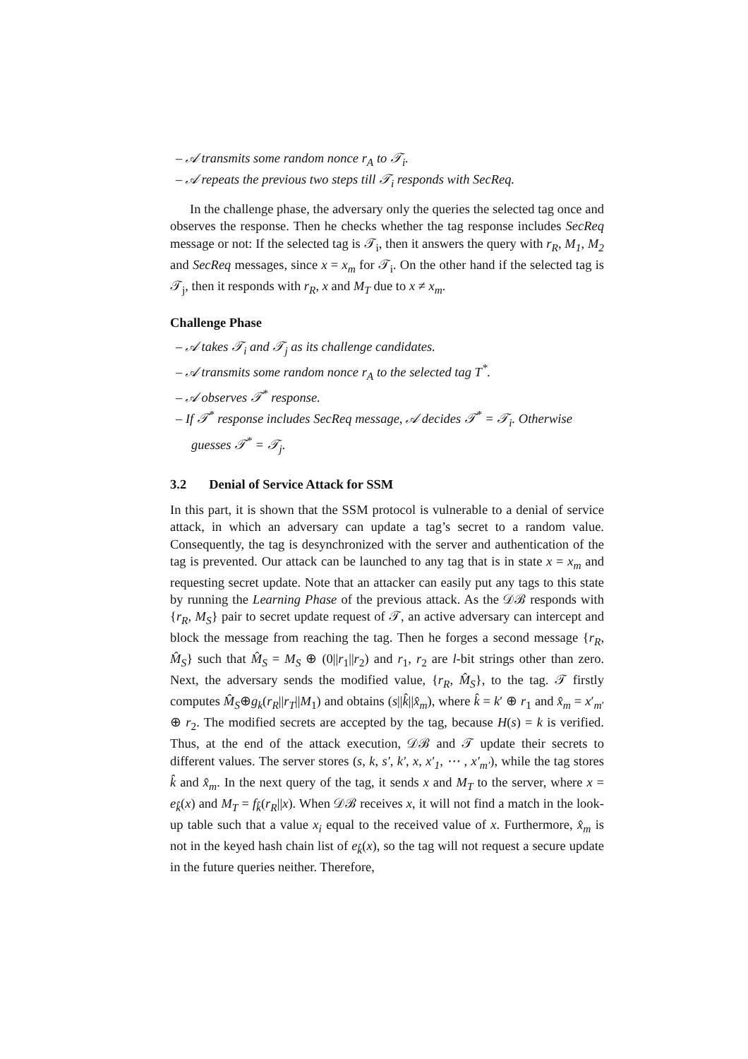– 𝒜 transmits some random nonce r<sub>A</sub> to 𝒯<sub>i</sub>.
– 𝒜 repeats the previous two steps till 𝒯<sub>i</sub> responds with SecReq.
In the challenge phase, the adversary only the queries the selected tag once and observes the response. Then he checks whether the tag response includes SecReq message or not: If the selected tag is 𝒯<sub>i</sub>, then it answers the query with r<sub>R</sub>, M<sub>1</sub>, M<sub>2</sub> and SecReq messages, since x = x<sub>m</sub> for 𝒯<sub>i</sub>. On the other hand if the selected tag is 𝒯<sub>j</sub>, then it responds with r<sub>R</sub>, x and M<sub>T</sub> due to x ≠ x<sub>m</sub>.
Challenge Phase
– 𝒜 takes 𝒯<sub>i</sub> and 𝒯<sub>j</sub> as its challenge candidates.
– 𝒜 transmits some random nonce r<sub>A</sub> to the selected tag T<sup>*</sup>.
– 𝒜 observes 𝒯<sup>*</sup> response.
– If 𝒯<sup>*</sup> response includes SecReq message, 𝒜 decides 𝒯<sup>*</sup> = 𝒯<sub>i</sub>. Otherwise guesses 𝒯<sup>*</sup> = 𝒯<sub>j</sub>.
3.2 Denial of Service Attack for SSM
In this part, it is shown that the SSM protocol is vulnerable to a denial of service attack, in which an adversary can update a tag’s secret to a random value. Consequently, the tag is desynchronized with the server and authentication of the tag is prevented. Our attack can be launched to any tag that is in state x = x<sub>m</sub> and requesting secret update. Note that an attacker can easily put any tags to this state by running the Learning Phase of the previous attack. As the 𝒟ℬ responds with {r<sub>R</sub>, M<sub>S</sub>} pair to secret update request of 𝒯, an active adversary can intercept and block the message from reaching the tag. Then he forges a second message {r<sub>R</sub>, M̂<sub>S</sub>} such that M̂<sub>S</sub> = M<sub>S</sub> ⊕ (0||r<sub>1</sub>||r<sub>2</sub>) and r<sub>1</sub>, r<sub>2</sub> are l-bit strings other than zero. Next, the adversary sends the modified value, {r<sub>R</sub>, M̂<sub>S</sub>}, to the tag. 𝒯 firstly computes M̂<sub>S</sub>⊕g<sub>k</sub>(r<sub>R</sub>||r<sub>T</sub>||M<sub>1</sub>) and obtains (s||k̂||x̂<sub>m</sub>), where k̂ = k′ ⊕ r<sub>1</sub> and x̂<sub>m</sub> = x′<sub>m′</sub> ⊕ r<sub>2</sub>. The modified secrets are accepted by the tag, because H(s) = k is verified. Thus, at the end of the attack execution, 𝒟ℬ and 𝒯 update their secrets to different values. The server stores (s, k, s′, k′, x, x′<sub>1</sub>, ⋯ , x′<sub>m′</sub>), while the tag stores k̂ and x̂<sub>m</sub>. In the next query of the tag, it sends x and M<sub>T</sub> to the server, where x = e<sub>k̂</sub>(x) and M<sub>T</sub> = f<sub>k̂</sub>(r<sub>R</sub>||x). When 𝒟ℬ receives x, it will not find a match in the look-up table such that a value x<sub>i</sub> equal to the received value of x. Furthermore, x̂<sub>m</sub> is not in the keyed hash chain list of e<sub>k̂</sub>(x), so the tag will not request a secure update in the future queries neither. Therefore,